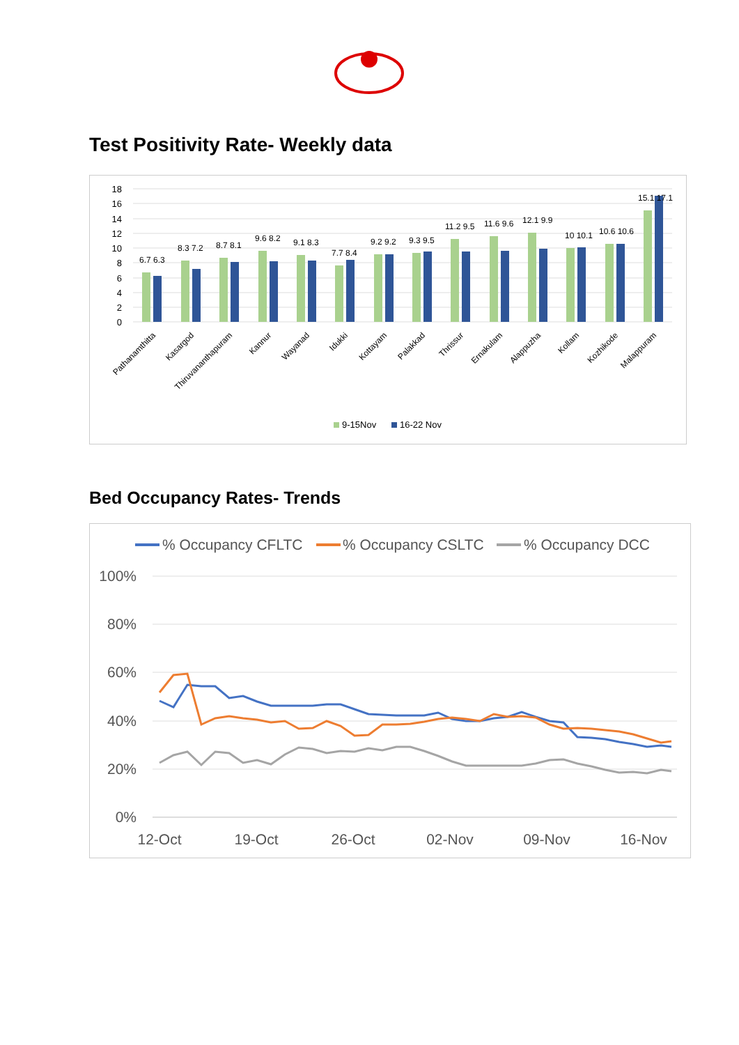Test Positivity Rate- Weekly data
18
16
14
12
10
8
6
4
2
0
6.7 6.3
8.3 7.2
8.7 8.1
9.6 8.2
9.1 8.3
7.7 8.4
9.2 9.2
9.3 9.5
11.2 9.5
11.6 9.6
12.1 9.9
10 10.1
10.6 10.6
15.1 17.1
Pathanamthitta
Kasargod
Thiruvananthapuram
Kannur
Wayanad
Idukki
Kottayam
Palakkad
Thrissur
Ernakulam
Alappuzha
Kollam
Kozhikode
Malappuram
9-15Nov
16-22 Nov
Bed Occupancy Rates- Trends
% Occupancy CFLTC
% Occupancy CSLTC
% Occupancy DCC
100%
80%
60%
40%
20%
0%
12-Oct
19-Oct
26-Oct
02-Nov
09-Nov
16-Nov